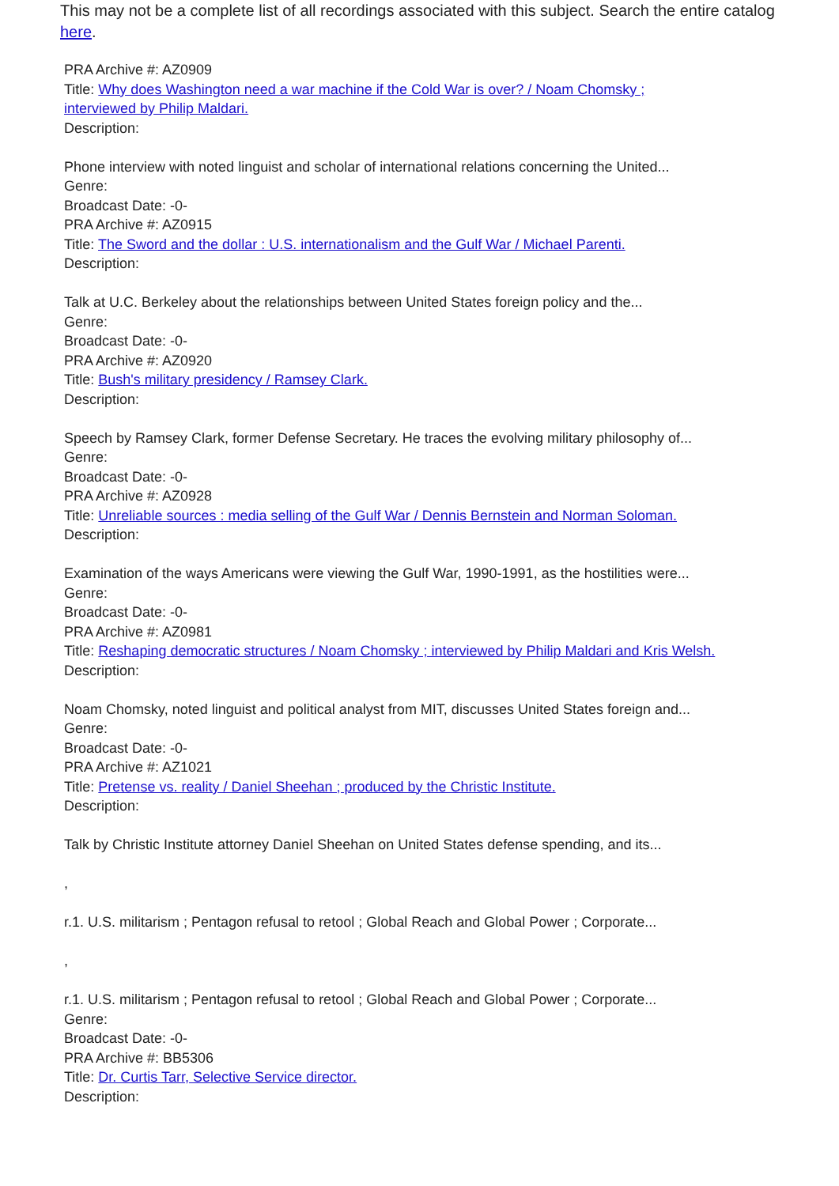This may not be a complete list of all recordings associated with this subject. Search the entire catalog here.
PRA Archive #: AZ0909
Title: Why does Washington need a war machine if the Cold War is over? / Noam Chomsky ;
interviewed by Philip Maldari.
Description:
Phone interview with noted linguist and scholar of international relations concerning the United...
Genre:
Broadcast Date: -0-
PRA Archive #: AZ0915
Title: The Sword and the dollar : U.S. internationalism and the Gulf War / Michael Parenti.
Description:
Talk at U.C. Berkeley about the relationships between United States foreign policy and the...
Genre:
Broadcast Date: -0-
PRA Archive #: AZ0920
Title: Bush's military presidency / Ramsey Clark.
Description:
Speech by Ramsey Clark, former Defense Secretary. He traces the evolving military philosophy of...
Genre:
Broadcast Date: -0-
PRA Archive #: AZ0928
Title: Unreliable sources : media selling of the Gulf War / Dennis Bernstein and Norman Soloman.
Description:
Examination of the ways Americans were viewing the Gulf War, 1990-1991, as the hostilities were...
Genre:
Broadcast Date: -0-
PRA Archive #: AZ0981
Title: Reshaping democratic structures / Noam Chomsky ; interviewed by Philip Maldari and Kris Welsh.
Description:
Noam Chomsky, noted linguist and political analyst from MIT, discusses United States foreign and...
Genre:
Broadcast Date: -0-
PRA Archive #: AZ1021
Title: Pretense vs. reality / Daniel Sheehan ; produced by the Christic Institute.
Description:
Talk by Christic Institute attorney Daniel Sheehan on United States defense spending, and its...
,
r.1. U.S. militarism ; Pentagon refusal to retool ; Global Reach and Global Power ; Corporate...
,
r.1. U.S. militarism ; Pentagon refusal to retool ; Global Reach and Global Power ; Corporate...
Genre:
Broadcast Date: -0-
PRA Archive #: BB5306
Title: Dr. Curtis Tarr, Selective Service director.
Description: